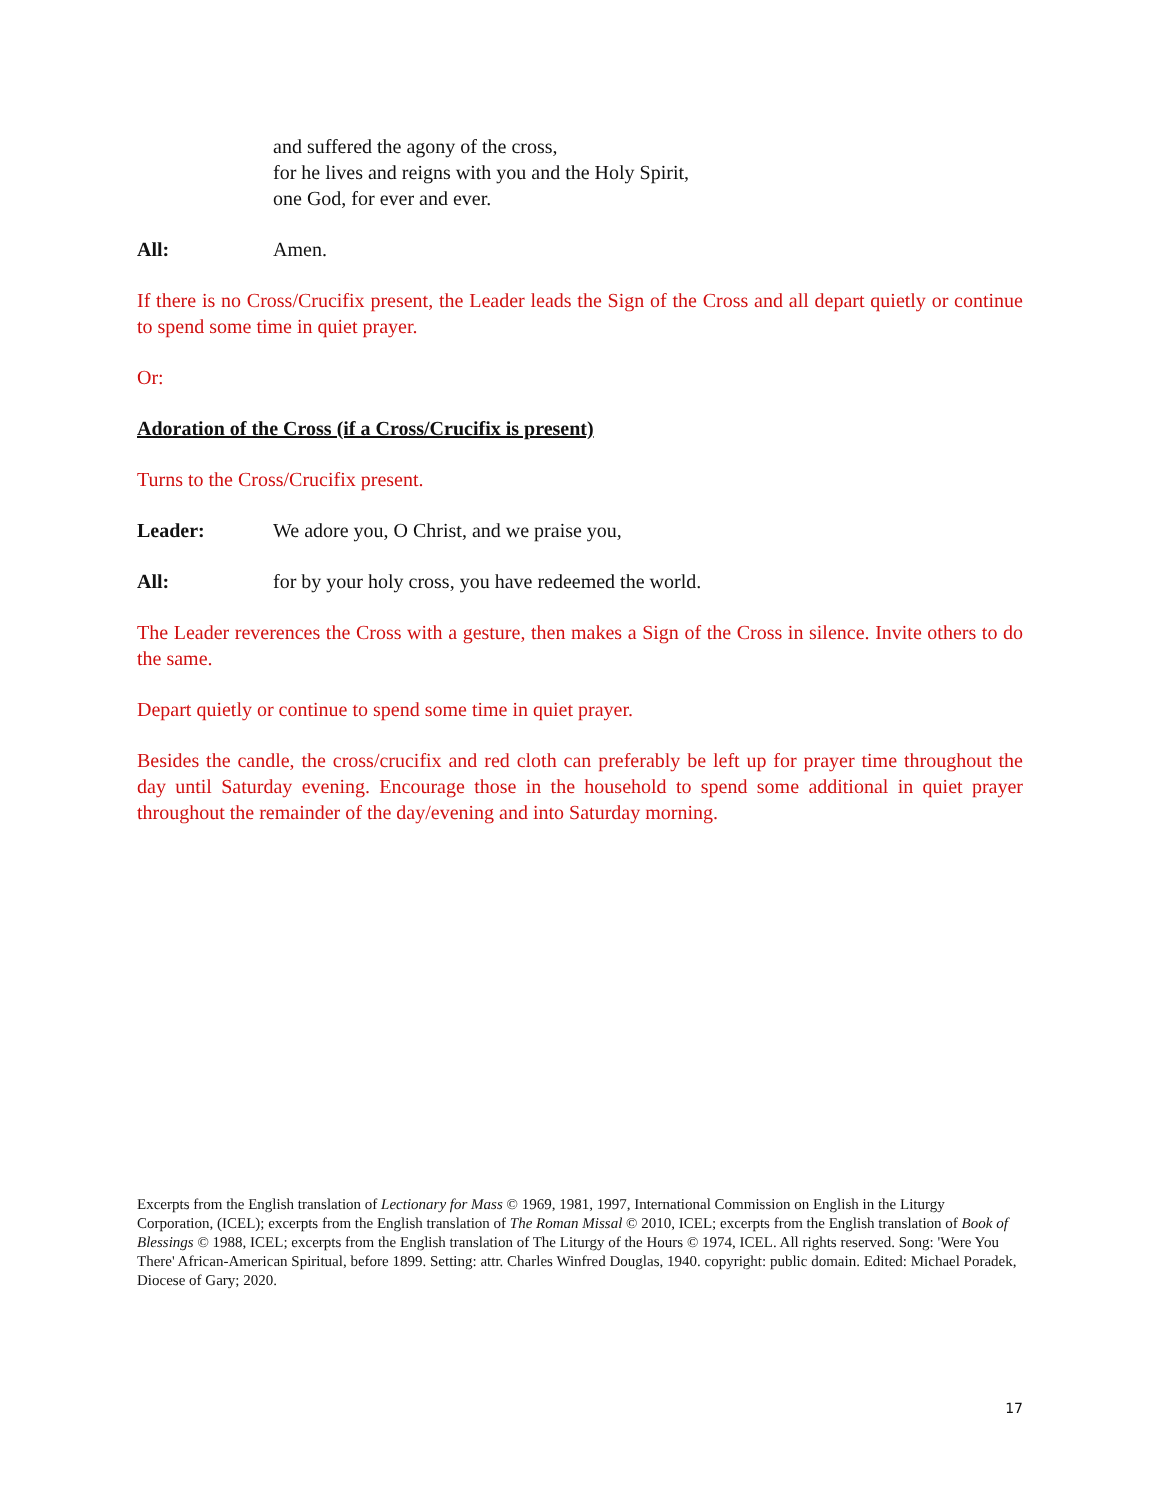and suffered the agony of the cross,
for he lives and reigns with you and the Holy Spirit,
one God, for ever and ever.
All: Amen.
If there is no Cross/Crucifix present, the Leader leads the Sign of the Cross and all depart quietly or continue to spend some time in quiet prayer.
Or:
Adoration of the Cross (if a Cross/Crucifix is present)
Turns to the Cross/Crucifix present.
Leader: We adore you, O Christ, and we praise you,
All: for by your holy cross, you have redeemed the world.
The Leader reverences the Cross with a gesture, then makes a Sign of the Cross in silence. Invite others to do the same.
Depart quietly or continue to spend some time in quiet prayer.
Besides the candle, the cross/crucifix and red cloth can preferably be left up for prayer time throughout the day until Saturday evening. Encourage those in the household to spend some additional in quiet prayer throughout the remainder of the day/evening and into Saturday morning.
Excerpts from the English translation of Lectionary for Mass © 1969, 1981, 1997, International Commission on English in the Liturgy Corporation, (ICEL); excerpts from the English translation of The Roman Missal © 2010, ICEL; excerpts from the English translation of Book of Blessings © 1988, ICEL; excerpts from the English translation of The Liturgy of the Hours © 1974, ICEL. All rights reserved. Song: 'Were You There' African-American Spiritual, before 1899. Setting: attr. Charles Winfred Douglas, 1940. copyright: public domain. Edited: Michael Poradek, Diocese of Gary; 2020.
17